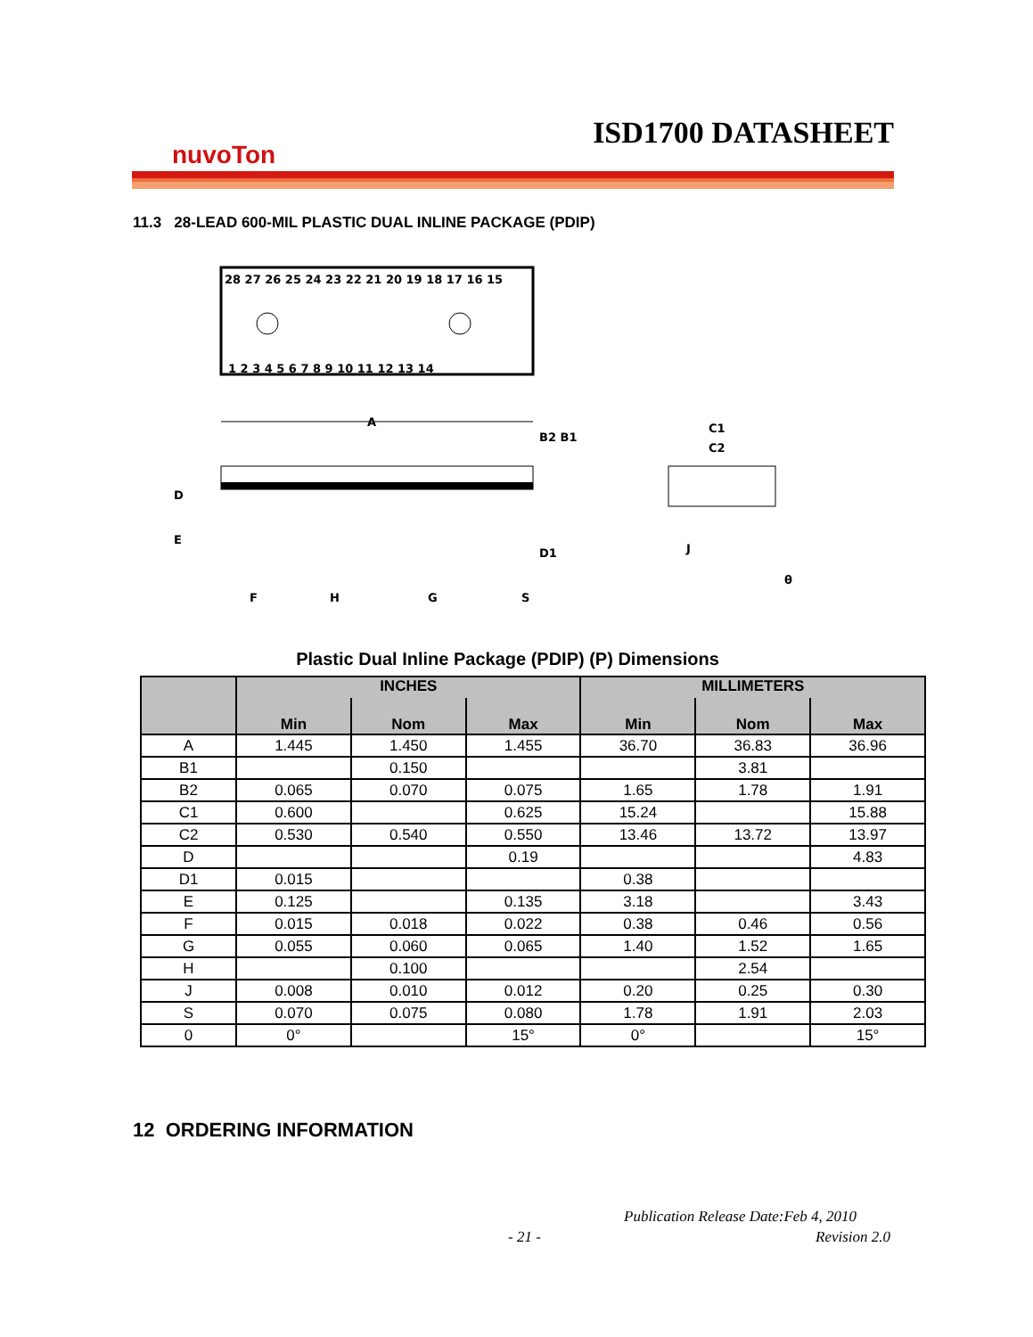ISD1700 DATASHEET
nuvoTon
11.3 28-LEAD 600-MIL PLASTIC DUAL INLINE PACKAGE (PDIP)
28 27 26 25 24 23 22 21 20 19 18 17 16 15
1 2 3 4 5 6 7 8 9 10 11 12 13 14
A
D
E
B2 B1
D1
F
H
G
S
C1
C2
J
θ
Plastic Dual Inline Package (PDIP) (P) Dimensions
| | INCHES | | | MILLIMETERS | | |
| --- | --- | --- | --- | --- | --- | --- |
| | Min | Nom | Max | Min | Nom | Max |
| A | 1.445 | 1.450 | 1.455 | 36.70 | 36.83 | 36.96 |
| B1 | | 0.150 | | | 3.81 | |
| B2 | 0.065 | 0.070 | 0.075 | 1.65 | 1.78 | 1.91 |
| C1 | 0.600 | | 0.625 | 15.24 | | 15.88 |
| C2 | 0.530 | 0.540 | 0.550 | 13.46 | 13.72 | 13.97 |
| D | | | 0.19 | | | 4.83 |
| D1 | 0.015 | | | 0.38 | | |
| E | 0.125 | | 0.135 | 3.18 | | 3.43 |
| F | 0.015 | 0.018 | 0.022 | 0.38 | 0.46 | 0.56 |
| G | 0.055 | 0.060 | 0.065 | 1.40 | 1.52 | 1.65 |
| H | | 0.100 | | | 2.54 | |
| J | 0.008 | 0.010 | 0.012 | 0.20 | 0.25 | 0.30 |
| S | 0.070 | 0.075 | 0.080 | 1.78 | 1.91 | 2.03 |
| 0 | 0° | | 15° | 0° | | 15° |
12 ORDERING INFORMATION
Publication Release Date:Feb 4, 2010
- 21 - Revision 2.0